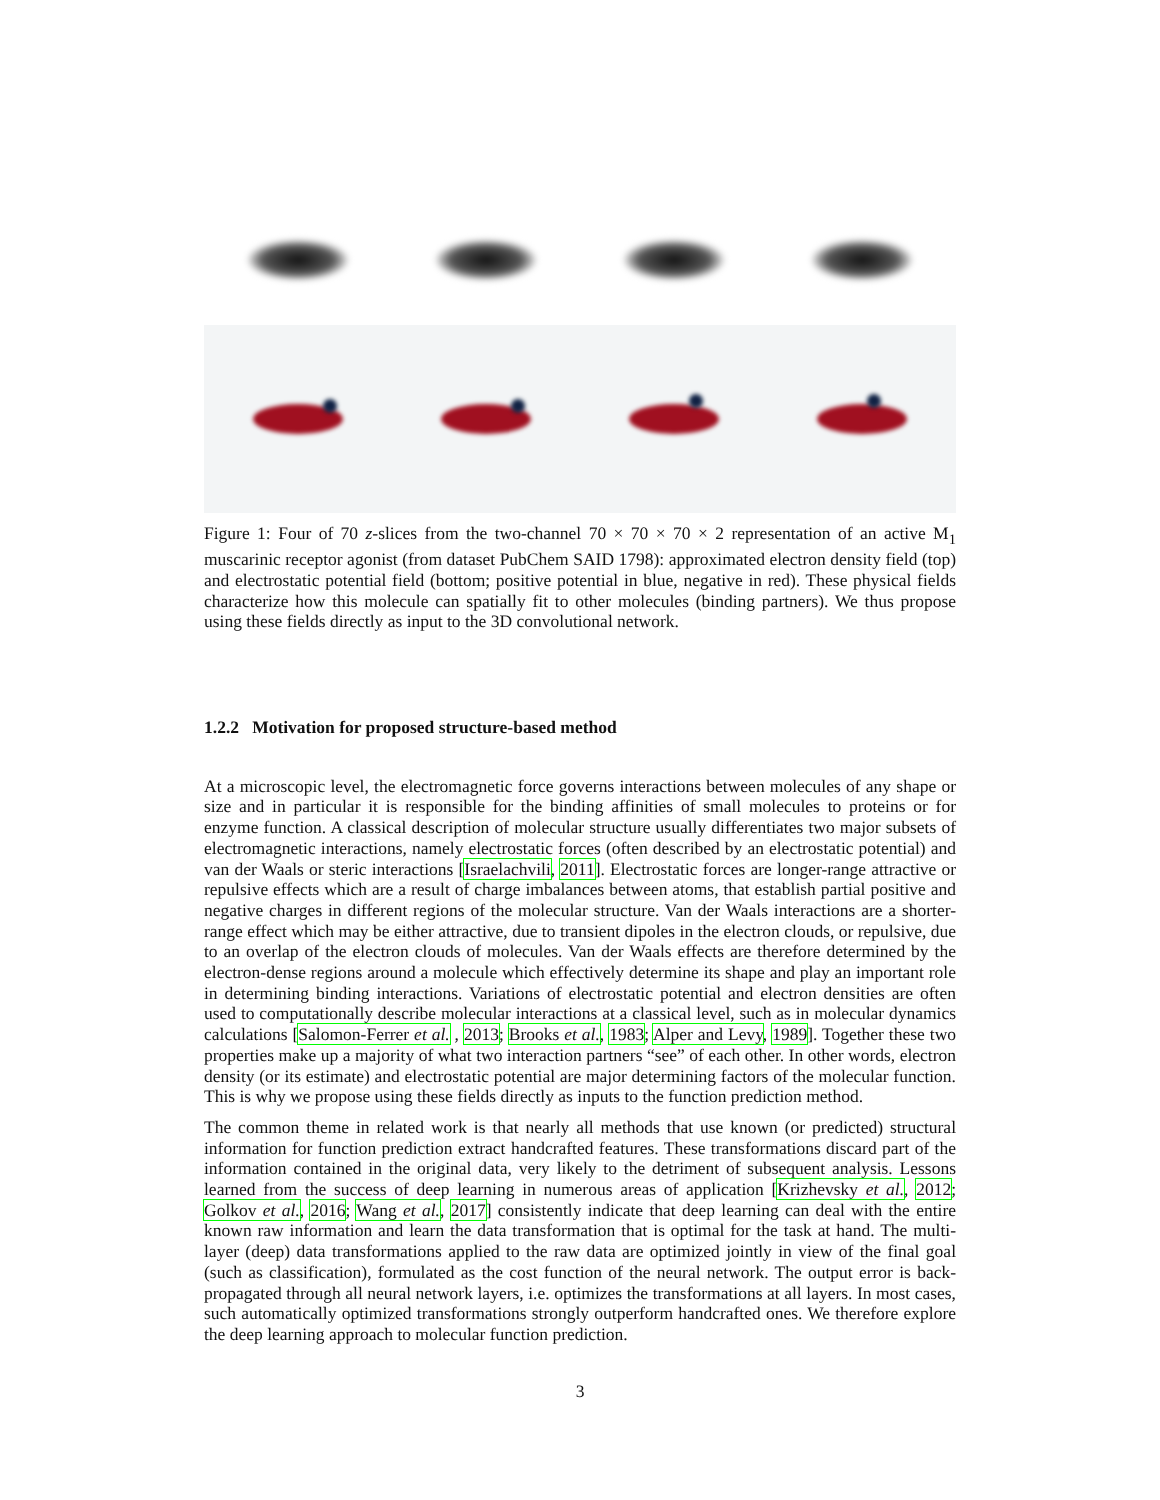Figure 1: Four of 70 z-slices from the two-channel 70 × 70 × 70 × 2 representation of an active M<sub>1</sub> muscarinic receptor agonist (from dataset PubChem SAID 1798): approximated electron density field (top) and electrostatic potential field (bottom; positive potential in blue, negative in red). These physical fields characterize how this molecule can spatially fit to other molecules (binding partners). We thus propose using these fields directly as input to the 3D convolutional network.
1.2.2 Motivation for proposed structure-based method
At a microscopic level, the electromagnetic force governs interactions between molecules of any shape or size and in particular it is responsible for the binding affinities of small molecules to proteins or for enzyme function. A classical description of molecular structure usually differentiates two major subsets of electromagnetic interactions, namely electrostatic forces (often described by an electrostatic potential) and van der Waals or steric interactions [Israelachvili, 2011]. Electrostatic forces are longer-range attractive or repulsive effects which are a result of charge imbalances between atoms, that establish partial positive and negative charges in different regions of the molecular structure. Van der Waals interactions are a shorter-range effect which may be either attractive, due to transient dipoles in the electron clouds, or repulsive, due to an overlap of the electron clouds of molecules. Van der Waals effects are therefore determined by the electron-dense regions around a molecule which effectively determine its shape and play an important role in determining binding interactions. Variations of electrostatic potential and electron densities are often used to computationally describe molecular interactions at a classical level, such as in molecular dynamics calculations [Salomon-Ferrer et al. , 2013; Brooks et al., 1983; Alper and Levy, 1989]. Together these two properties make up a majority of what two interaction partners “see” of each other. In other words, electron density (or its estimate) and electrostatic potential are major determining factors of the molecular function. This is why we propose using these fields directly as inputs to the function prediction method.
The common theme in related work is that nearly all methods that use known (or predicted) structural information for function prediction extract handcrafted features. These transformations discard part of the information contained in the original data, very likely to the detriment of subsequent analysis. Lessons learned from the success of deep learning in numerous areas of application [Krizhevsky et al., 2012; Golkov et al., 2016; Wang et al., 2017] consistently indicate that deep learning can deal with the entire known raw information and learn the data transformation that is optimal for the task at hand. The multi-layer (deep) data transformations applied to the raw data are optimized jointly in view of the final goal (such as classification), formulated as the cost function of the neural network. The output error is back-propagated through all neural network layers, i.e. optimizes the transformations at all layers. In most cases, such automatically optimized transformations strongly outperform handcrafted ones. We therefore explore the deep learning approach to molecular function prediction.
3